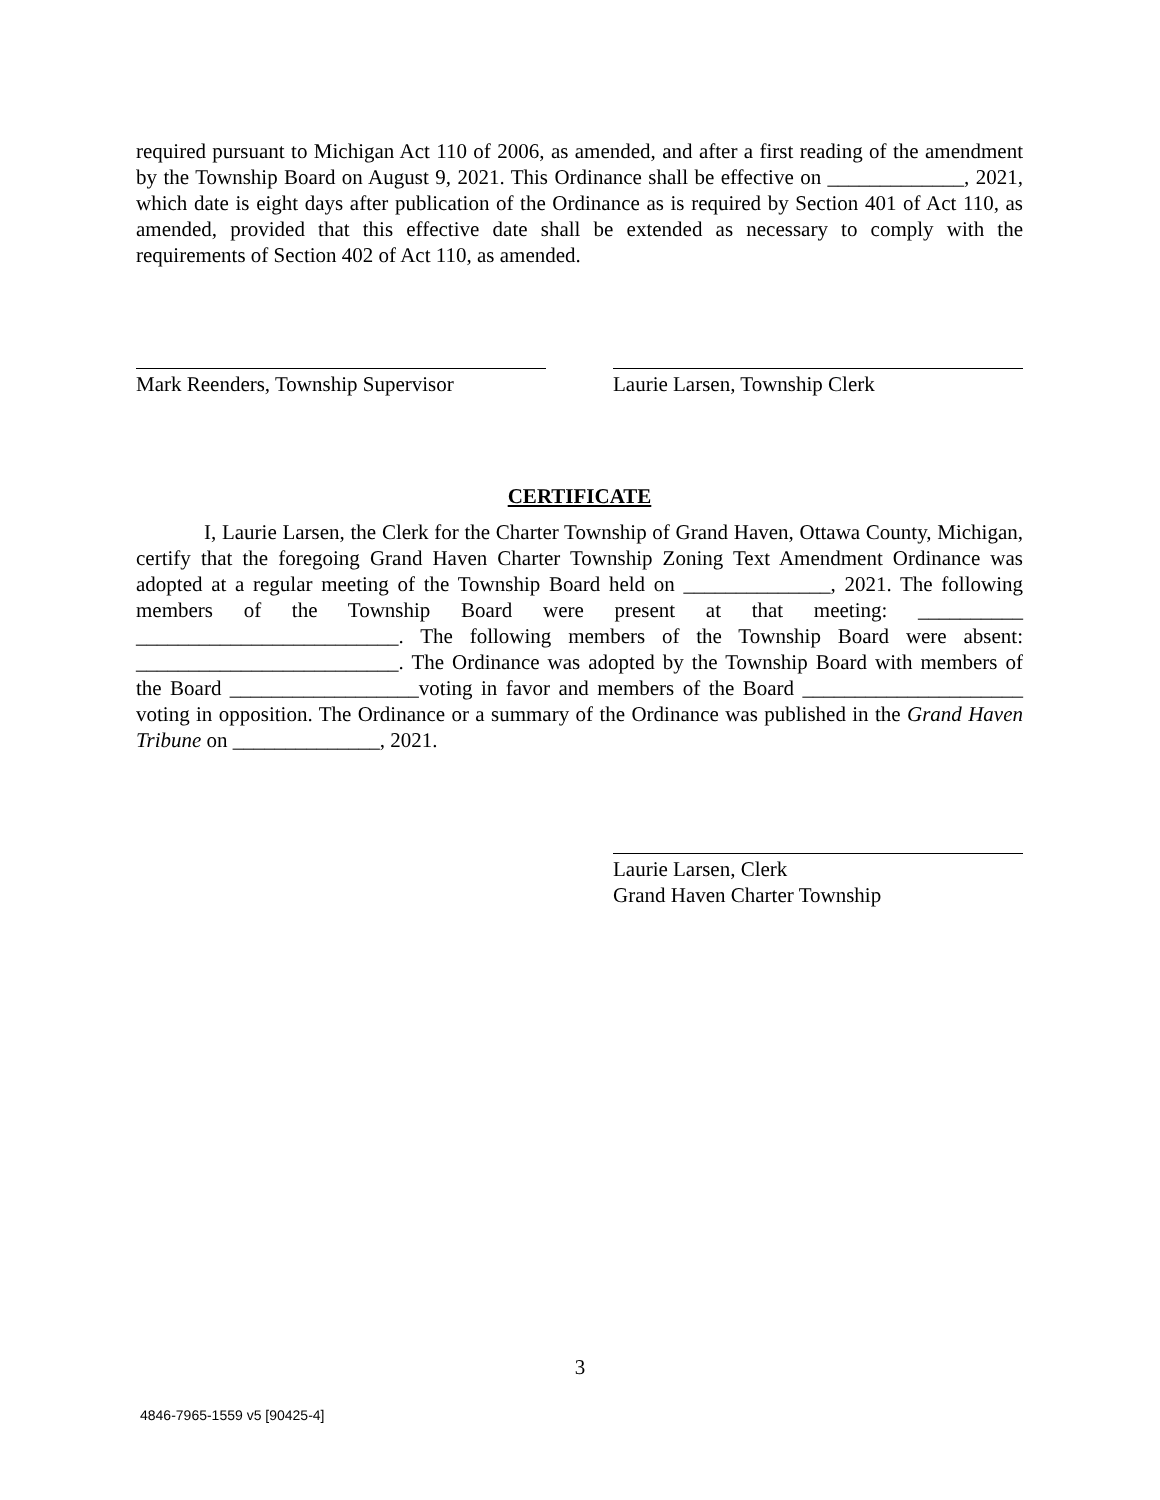required pursuant to Michigan Act 110 of 2006, as amended, and after a first reading of the amendment by the Township Board on August 9, 2021. This Ordinance shall be effective on _____________, 2021, which date is eight days after publication of the Ordinance as is required by Section 401 of Act 110, as amended, provided that this effective date shall be extended as necessary to comply with the requirements of Section 402 of Act 110, as amended.
Mark Reenders, Township Supervisor
Laurie Larsen, Township Clerk
CERTIFICATE
I, Laurie Larsen, the Clerk for the Charter Township of Grand Haven, Ottawa County, Michigan, certify that the foregoing Grand Haven Charter Township Zoning Text Amendment Ordinance was adopted at a regular meeting of the Township Board held on ______________, 2021. The following members of the Township Board were present at that meeting: __________ _________________________. The following members of the Township Board were absent: _________________________. The Ordinance was adopted by the Township Board with members of the Board __________________voting in favor and members of the Board _____________________ voting in opposition. The Ordinance or a summary of the Ordinance was published in the Grand Haven Tribune on ______________, 2021.
Laurie Larsen, Clerk
Grand Haven Charter Township
3
4846-7965-1559 v5 [90425-4]